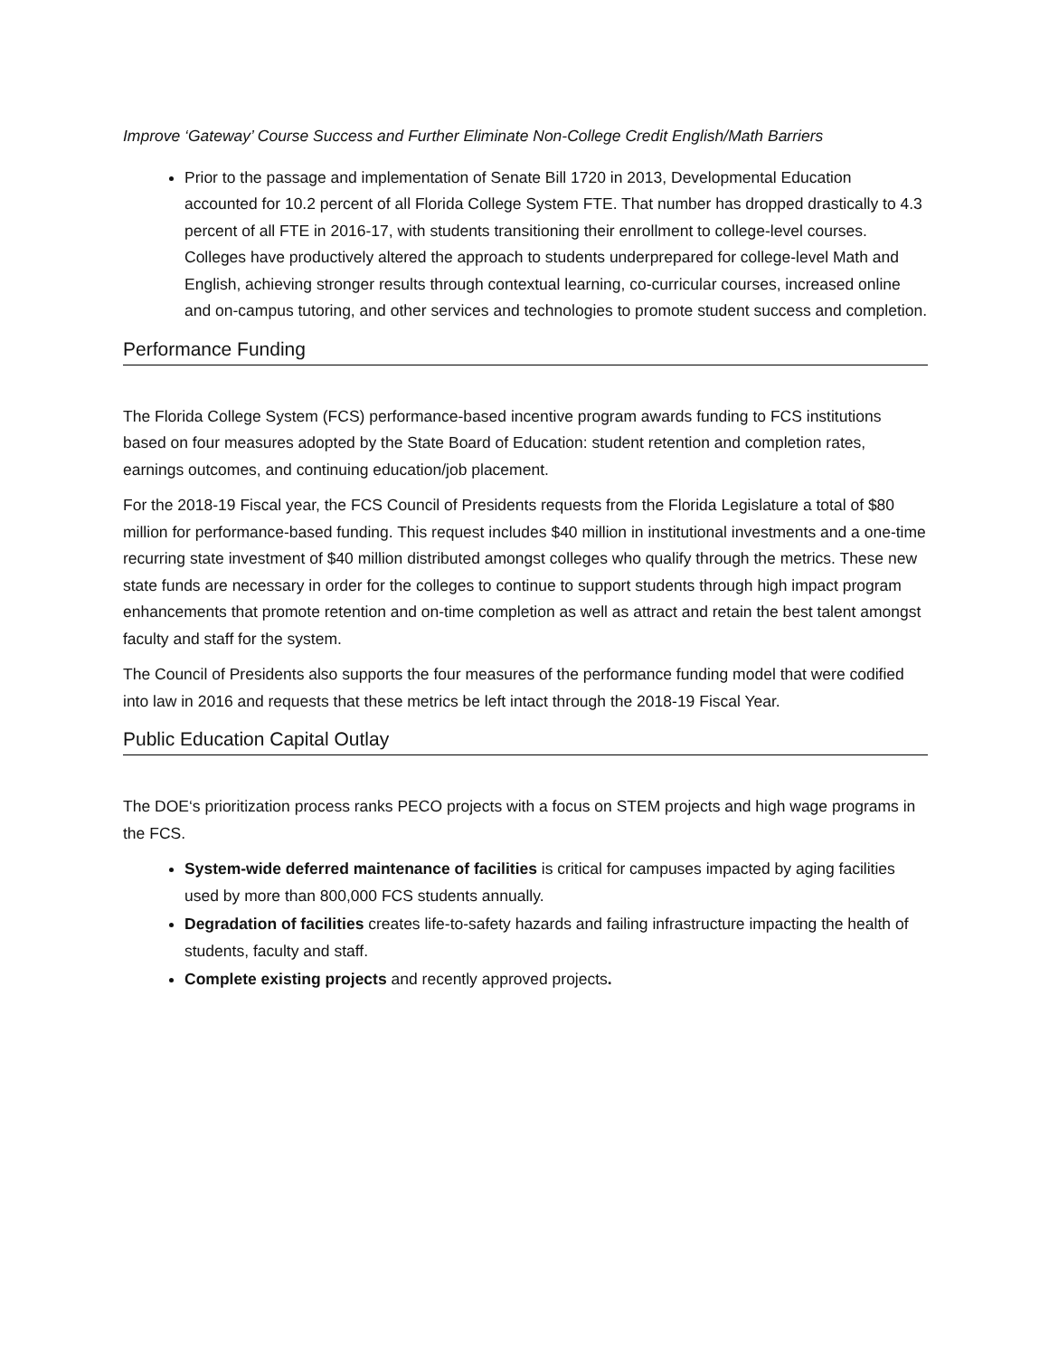Improve ‘Gateway’ Course Success and Further Eliminate Non-College Credit English/Math Barriers
Prior to the passage and implementation of Senate Bill 1720 in 2013, Developmental Education accounted for 10.2 percent of all Florida College System FTE. That number has dropped drastically to 4.3 percent of all FTE in 2016-17, with students transitioning their enrollment to college-level courses. Colleges have productively altered the approach to students underprepared for college-level Math and English, achieving stronger results through contextual learning, co-curricular courses, increased online and on-campus tutoring, and other services and technologies to promote student success and completion.
Performance Funding
The Florida College System (FCS) performance-based incentive program awards funding to FCS institutions based on four measures adopted by the State Board of Education: student retention and completion rates, earnings outcomes, and continuing education/job placement.
For the 2018-19 Fiscal year, the FCS Council of Presidents requests from the Florida Legislature a total of $80 million for performance-based funding. This request includes $40 million in institutional investments and a one-time recurring state investment of $40 million distributed amongst colleges who qualify through the metrics. These new state funds are necessary in order for the colleges to continue to support students through high impact program enhancements that promote retention and on-time completion as well as attract and retain the best talent amongst faculty and staff for the system.
The Council of Presidents also supports the four measures of the performance funding model that were codified into law in 2016 and requests that these metrics be left intact through the 2018-19 Fiscal Year.
Public Education Capital Outlay
The DOE‘s prioritization process ranks PECO projects with a focus on STEM projects and high wage programs in the FCS.
System-wide deferred maintenance of facilities is critical for campuses impacted by aging facilities used by more than 800,000 FCS students annually.
Degradation of facilities creates life-to-safety hazards and failing infrastructure impacting the health of students, faculty and staff.
Complete existing projects and recently approved projects.